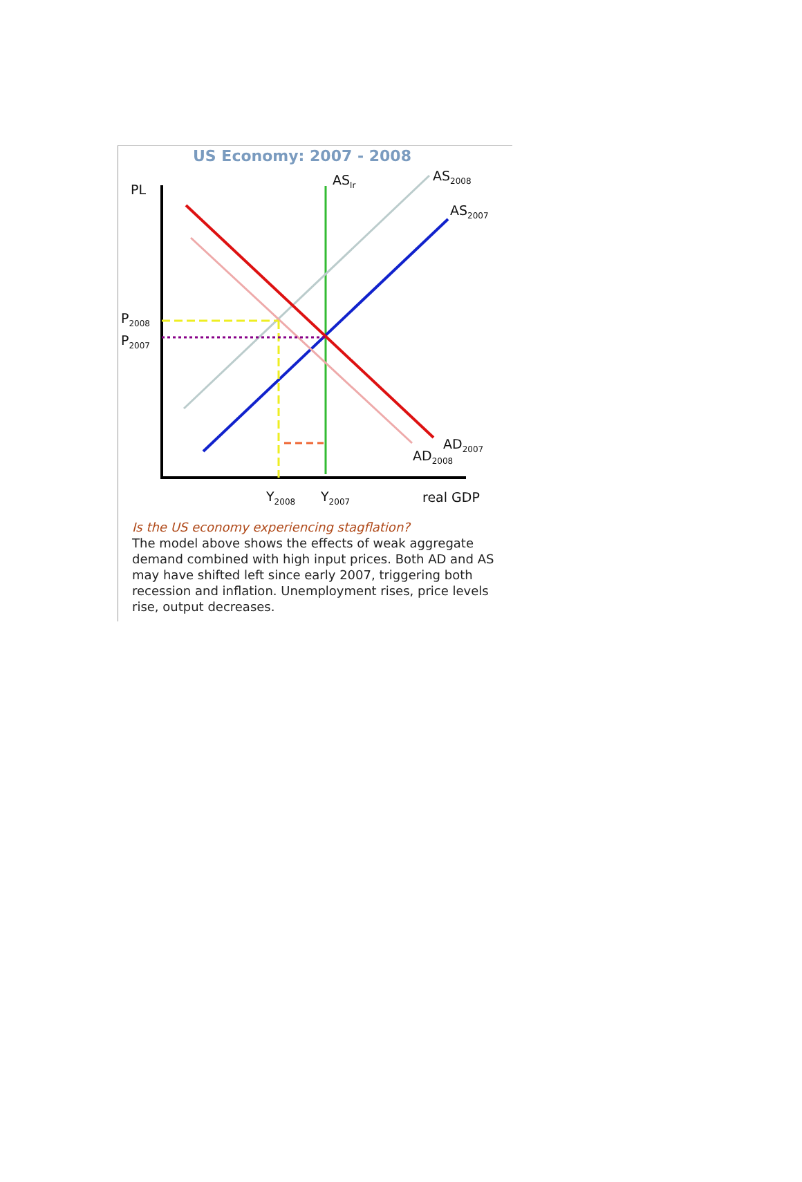US Economy: 2007 - 2008
PL
AS<sub>lr</sub> AS<sub>2008</sub>
AS<sub>2007</sub>
P<sub>2008</sub>
P<sub>2007</sub>
AD<sub>2007</sub>
AD<sub>2008</sub>
Y<sub>2008</sub> Y<sub>2007</sub> real GDP
Is the US economy experiencing stagflation?
The model above shows the effects of weak aggregate demand combined with high input prices. Both AD and AS may have shifted left since early 2007, triggering both recession and inflation. Unemployment rises, price levels rise, output decreases.